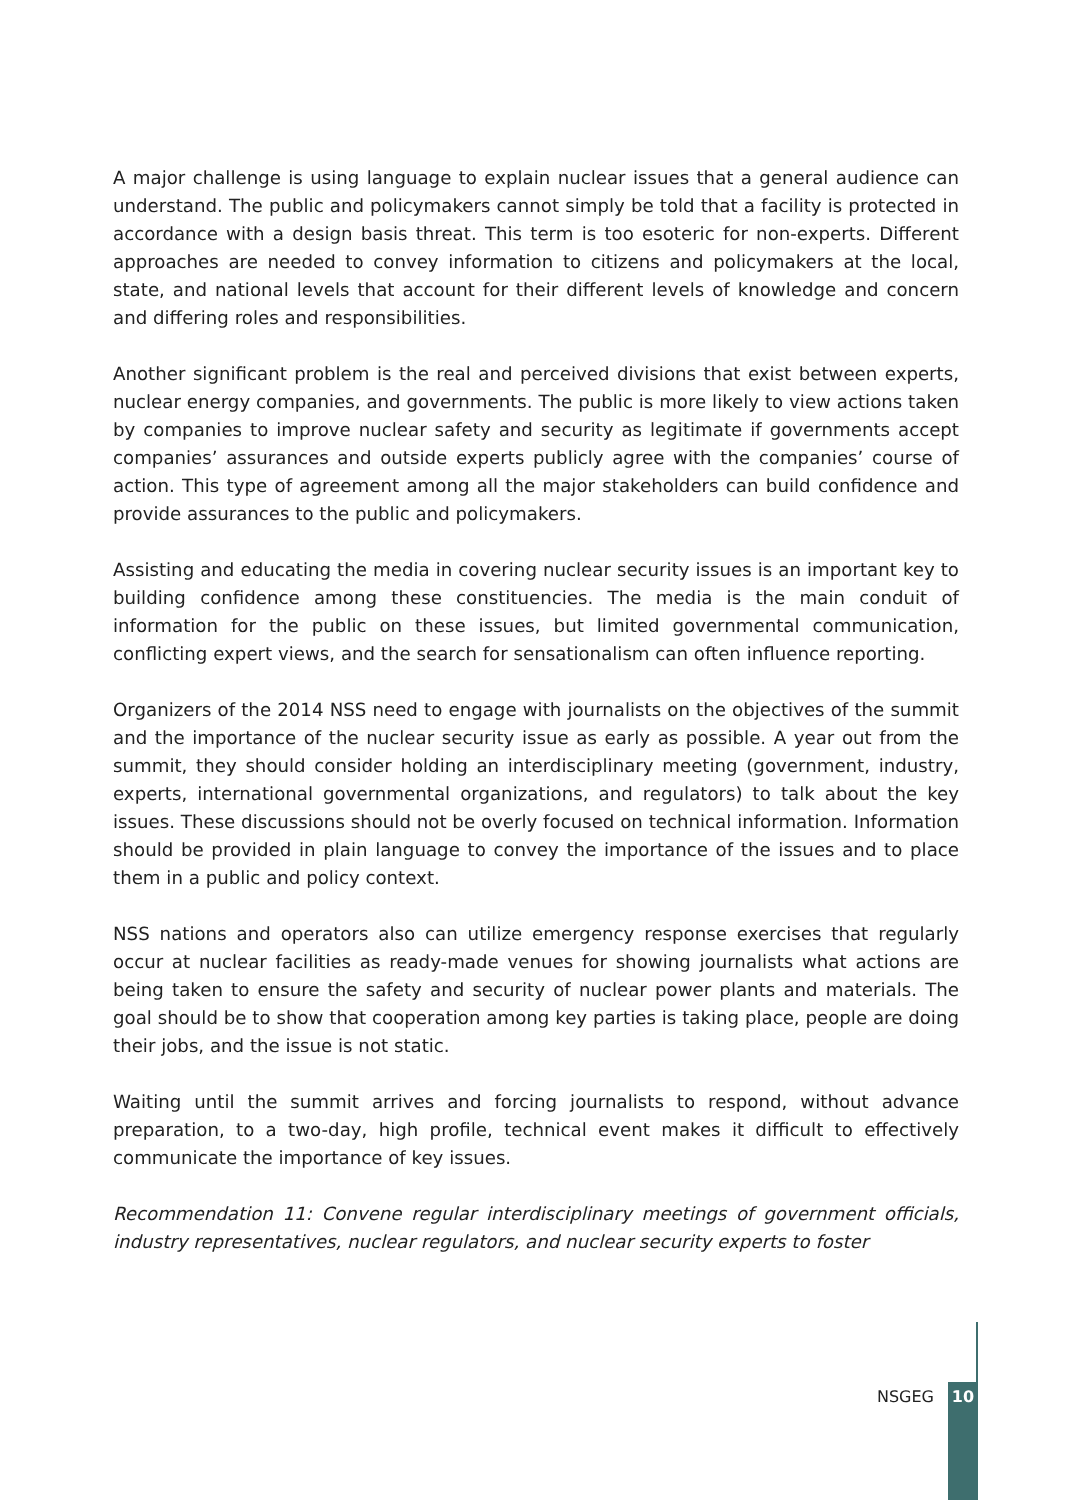A major challenge is using language to explain nuclear issues that a general audience can understand. The public and policymakers cannot simply be told that a facility is protected in accordance with a design basis threat. This term is too esoteric for non-experts. Different approaches are needed to convey information to citizens and policymakers at the local, state, and national levels that account for their different levels of knowledge and concern and differing roles and responsibilities.
Another significant problem is the real and perceived divisions that exist between experts, nuclear energy companies, and governments. The public is more likely to view actions taken by companies to improve nuclear safety and security as legitimate if governments accept companies’ assurances and outside experts publicly agree with the companies’ course of action. This type of agreement among all the major stakeholders can build confidence and provide assurances to the public and policymakers.
Assisting and educating the media in covering nuclear security issues is an important key to building confidence among these constituencies. The media is the main conduit of information for the public on these issues, but limited governmental communication, conflicting expert views, and the search for sensationalism can often influence reporting.
Organizers of the 2014 NSS need to engage with journalists on the objectives of the summit and the importance of the nuclear security issue as early as possible. A year out from the summit, they should consider holding an interdisciplinary meeting (government, industry, experts, international governmental organizations, and regulators) to talk about the key issues. These discussions should not be overly focused on technical information. Information should be provided in plain language to convey the importance of the issues and to place them in a public and policy context.
NSS nations and operators also can utilize emergency response exercises that regularly occur at nuclear facilities as ready-made venues for showing journalists what actions are being taken to ensure the safety and security of nuclear power plants and materials. The goal should be to show that cooperation among key parties is taking place, people are doing their jobs, and the issue is not static.
Waiting until the summit arrives and forcing journalists to respond, without advance preparation, to a two-day, high profile, technical event makes it difficult to effectively communicate the importance of key issues.
Recommendation 11: Convene regular interdisciplinary meetings of government officials, industry representatives, nuclear regulators, and nuclear security experts to foster
NSGEG 10